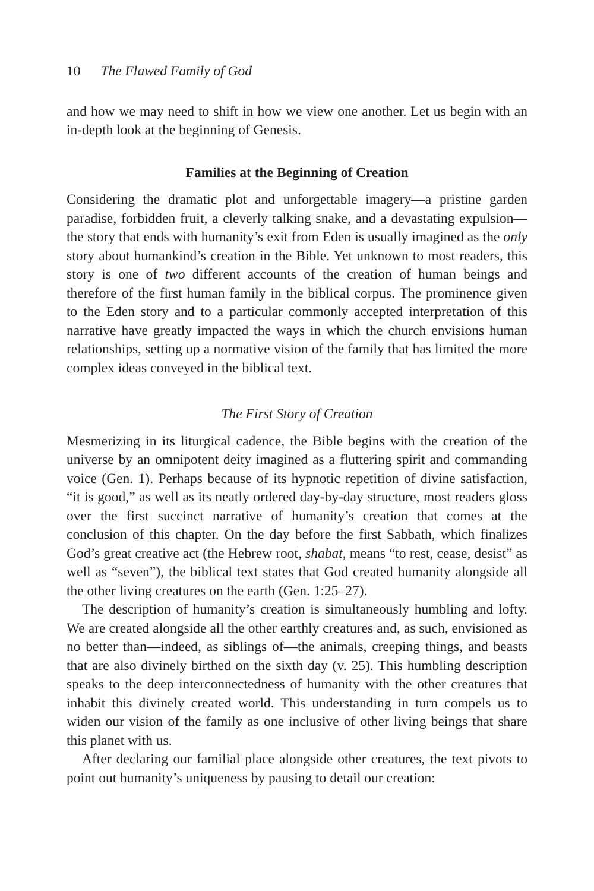10 The Flawed Family of God
and how we may need to shift in how we view one another. Let us begin with an in-depth look at the beginning of Genesis.
Families at the Beginning of Creation
Considering the dramatic plot and unforgettable imagery—a pristine garden paradise, forbidden fruit, a cleverly talking snake, and a devastating expulsion—the story that ends with humanity’s exit from Eden is usually imagined as the only story about humankind’s creation in the Bible. Yet unknown to most readers, this story is one of two different accounts of the creation of human beings and therefore of the first human family in the biblical corpus. The prominence given to the Eden story and to a particular commonly accepted interpretation of this narrative have greatly impacted the ways in which the church envisions human relationships, setting up a normative vision of the family that has limited the more complex ideas conveyed in the biblical text.
The First Story of Creation
Mesmerizing in its liturgical cadence, the Bible begins with the creation of the universe by an omnipotent deity imagined as a fluttering spirit and commanding voice (Gen. 1). Perhaps because of its hypnotic repetition of divine satisfaction, “it is good,” as well as its neatly ordered day-by-day structure, most readers gloss over the first succinct narrative of humanity’s creation that comes at the conclusion of this chapter. On the day before the first Sabbath, which finalizes God’s great creative act (the Hebrew root, shabat, means “to rest, cease, desist” as well as “seven”), the biblical text states that God created humanity alongside all the other living creatures on the earth (Gen. 1:25–27).
The description of humanity’s creation is simultaneously humbling and lofty. We are created alongside all the other earthly creatures and, as such, envisioned as no better than—indeed, as siblings of—the animals, creeping things, and beasts that are also divinely birthed on the sixth day (v. 25). This humbling description speaks to the deep interconnectedness of humanity with the other creatures that inhabit this divinely created world. This understanding in turn compels us to widen our vision of the family as one inclusive of other living beings that share this planet with us.
After declaring our familial place alongside other creatures, the text pivots to point out humanity’s uniqueness by pausing to detail our creation: